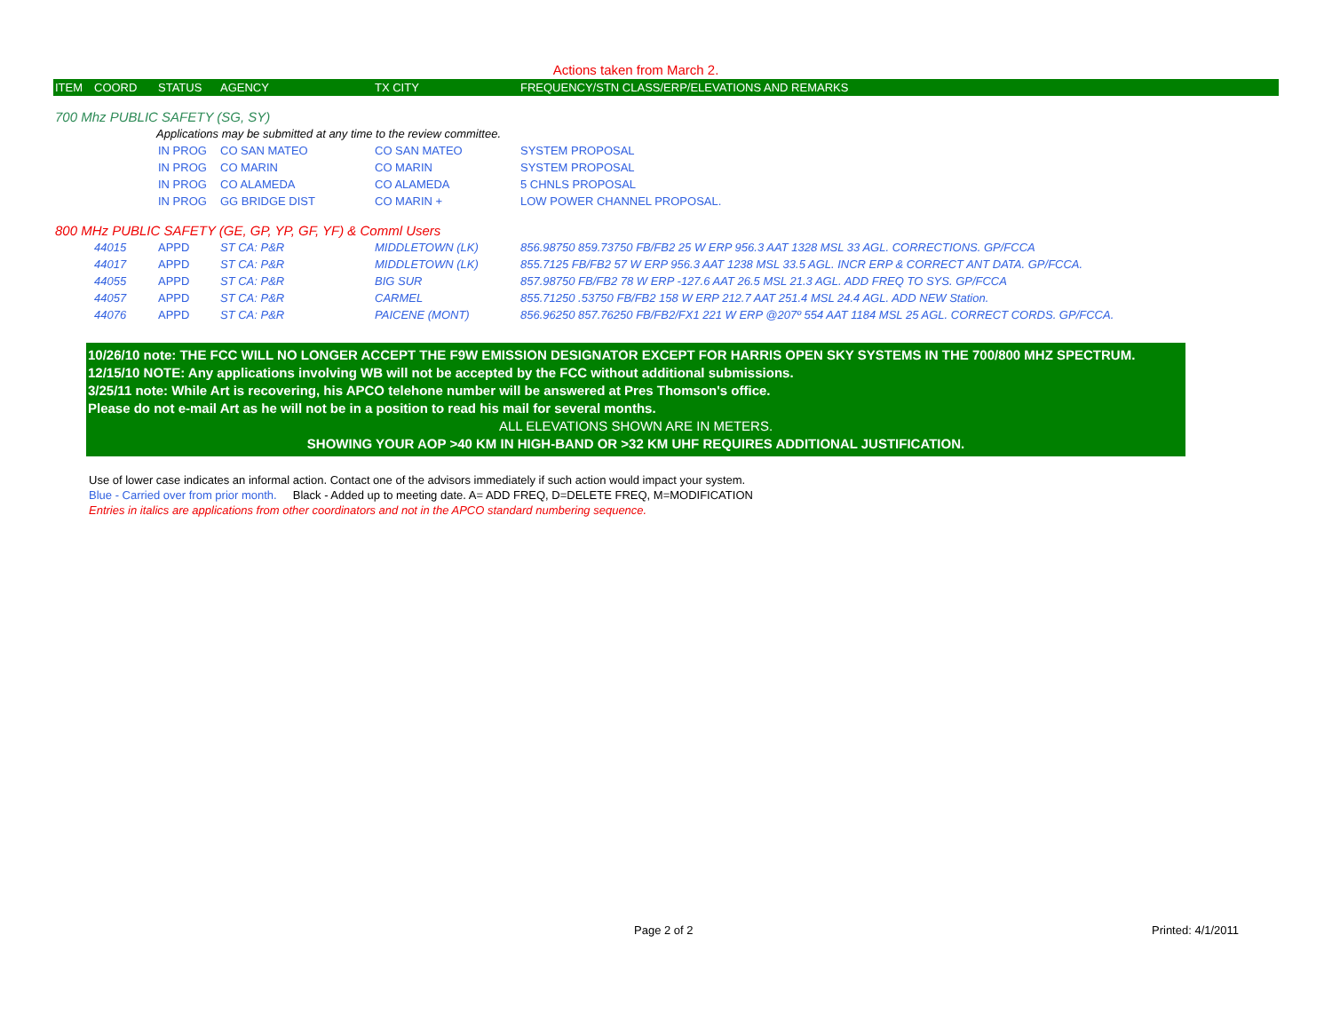Actions taken from March 2.
| ITEM | COORD | STATUS | AGENCY | TX CITY | FREQUENCY/STN CLASS/ERP/ELEVATIONS AND REMARKS |
| --- | --- | --- | --- | --- | --- |
| 700 Mhz PUBLIC SAFETY (SG, SY) | | | | | |
| | | Applications may be submitted at any time to the review committee. | | | |
| | | IN PROG | CO SAN MATEO | CO SAN MATEO | SYSTEM PROPOSAL |
| | | IN PROG | CO MARIN | CO MARIN | SYSTEM PROPOSAL |
| | | IN PROG | CO ALAMEDA | CO ALAMEDA | 5 CHNLS PROPOSAL |
| | | IN PROG | GG BRIDGE DIST | CO MARIN + | LOW POWER CHANNEL PROPOSAL. |
| 800 MHz PUBLIC SAFETY (GE, GP, YP, GF, YF) & Comml Users | | | | | |
| | 44015 | APPD | ST CA: P&R | MIDDLETOWN (LK) | 856.98750 859.73750 FB/FB2 25 W ERP 956.3 AAT 1328 MSL 33 AGL. CORRECTIONS. GP/FCCA |
| | 44017 | APPD | ST CA: P&R | MIDDLETOWN (LK) | 855.7125 FB/FB2 57 W ERP 956.3 AAT 1238 MSL 33.5 AGL. INCR ERP & CORRECT ANT DATA. GP/FCCA. |
| | 44055 | APPD | ST CA: P&R | BIG SUR | 857.98750 FB/FB2 78 W ERP -127.6 AAT 26.5 MSL 21.3 AGL. ADD FREQ TO SYS. GP/FCCA |
| | 44057 | APPD | ST CA: P&R | CARMEL | 855.71250 .53750 FB/FB2 158 W ERP 212.7 AAT 251.4 MSL 24.4 AGL. ADD NEW Station. |
| | 44076 | APPD | ST CA: P&R | PAICENE (MONT) | 856.96250 857.76250 FB/FB2/FX1 221 W ERP @207º 554 AAT 1184 MSL 25 AGL. CORRECT CORDS. GP/FCCA. |
10/26/10 note: THE FCC WILL NO LONGER ACCEPT THE F9W EMISSION DESIGNATOR EXCEPT FOR HARRIS OPEN SKY SYSTEMS IN THE 700/800 MHZ SPECTRUM.
12/15/10 NOTE: Any applications involving WB will not be accepted by the FCC without additional submissions.
3/25/11 note: While Art is recovering, his APCO telehone number will be answered at Pres Thomson's office.
Please do not e-mail Art as he will not be in a position to read his mail for several months.
ALL ELEVATIONS SHOWN ARE IN METERS.
SHOWING YOUR AOP >40 KM IN HIGH-BAND OR >32 KM UHF REQUIRES ADDITIONAL JUSTIFICATION.
Use of lower case indicates an informal action. Contact one of the advisors immediately if such action would impact your system.
Blue - Carried over from prior month. Black - Added up to meeting date. A= ADD FREQ, D=DELETE FREQ, M=MODIFICATION
Entries in italics are applications from other coordinators and not in the APCO standard numbering sequence.
Page 2 of 2 Printed: 4/1/2011